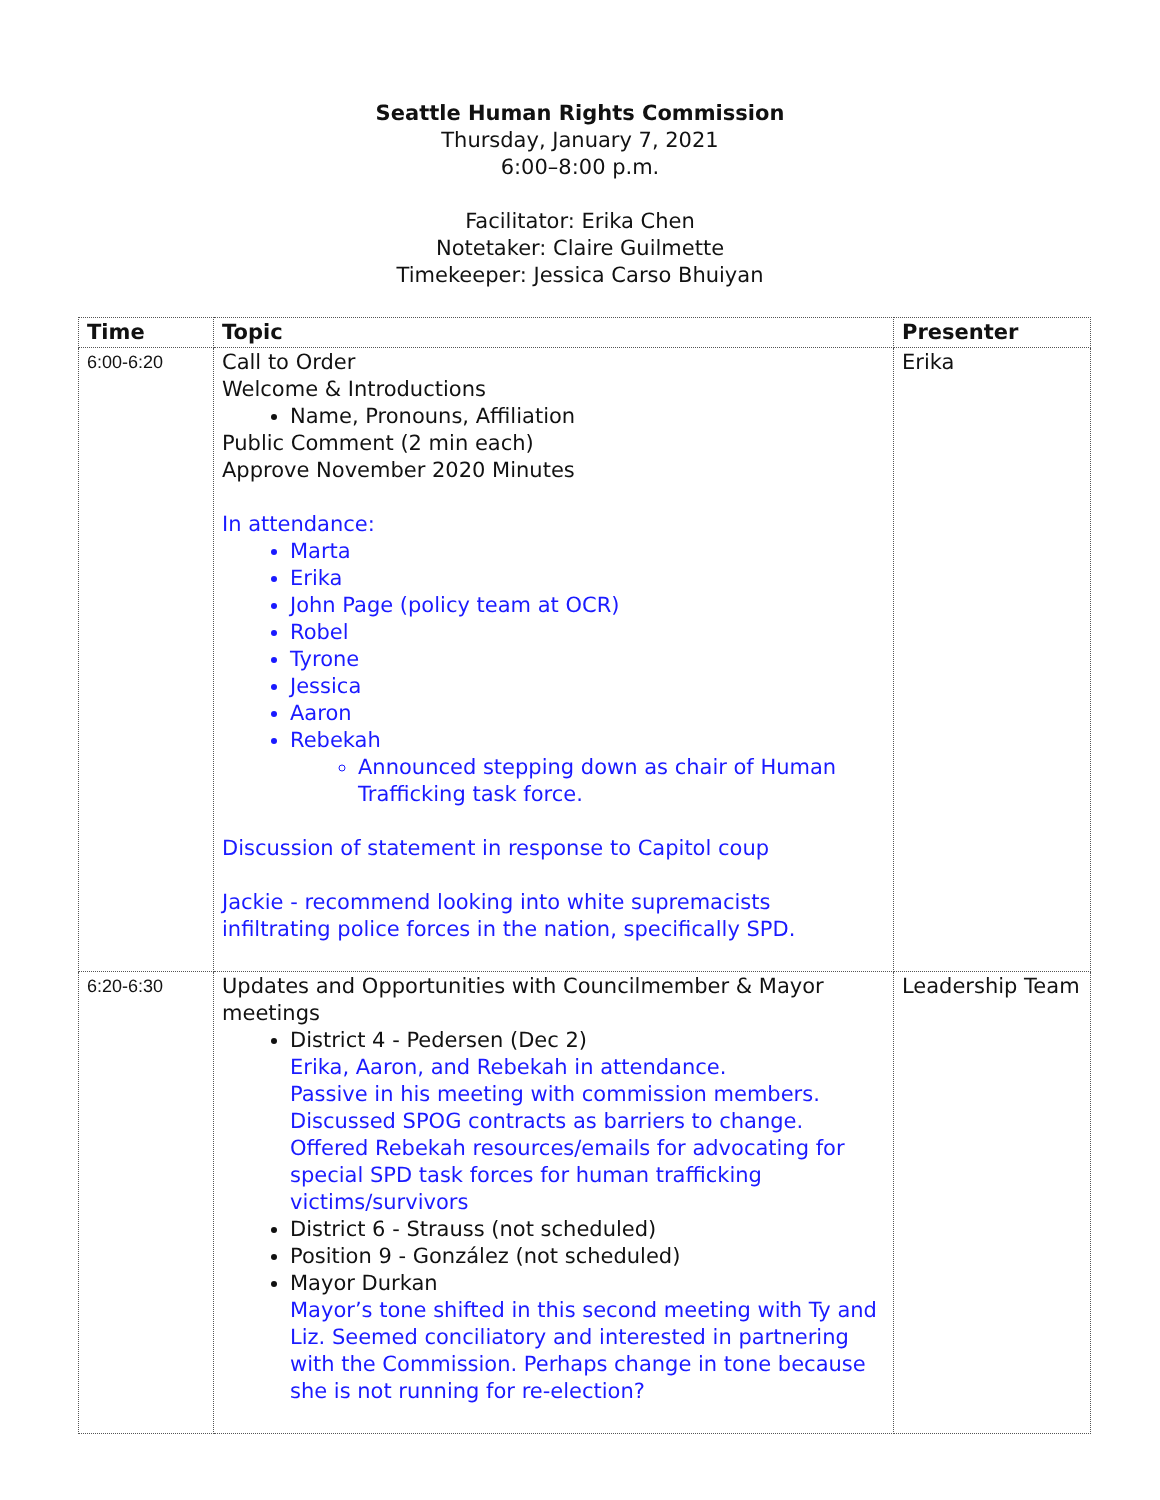Seattle Human Rights Commission
Thursday, January 7, 2021
6:00–8:00 p.m.
Facilitator: Erika Chen
Notetaker: Claire Guilmette
Timekeeper: Jessica Carso Bhuiyan
| Time | Topic | Presenter |
| --- | --- | --- |
| 6:00-6:20 | Call to Order Welcome & Introductions Name, Pronouns, Affiliation Public Comment (2 min each) Approve November 2020 Minutes In attendance: Marta Erika John Page (policy team at OCR) Robel Tyrone Jessica Aaron Rebekah Announced stepping down as chair of Human Trafficking task force. Discussion of statement in response to Capitol coup Jackie - recommend looking into white supremacists infiltrating police forces in the nation, specifically SPD. | Erika |
| 6:20-6:30 | Updates and Opportunities with Councilmember & Mayor meetings District 4 - Pedersen (Dec 2) Erika, Aaron, and Rebekah in attendance. Passive in his meeting with commission members. Discussed SPOG contracts as barriers to change. Offered Rebekah resources/emails for advocating for special SPD task forces for human trafficking victims/survivors District 6 - Strauss (not scheduled) Position 9 - González (not scheduled) Mayor Durkan Mayor’s tone shifted in this second meeting with Ty and Liz. Seemed conciliatory and interested in partnering with the Commission. Perhaps change in tone because she is not running for re-election? | Leadership Team |